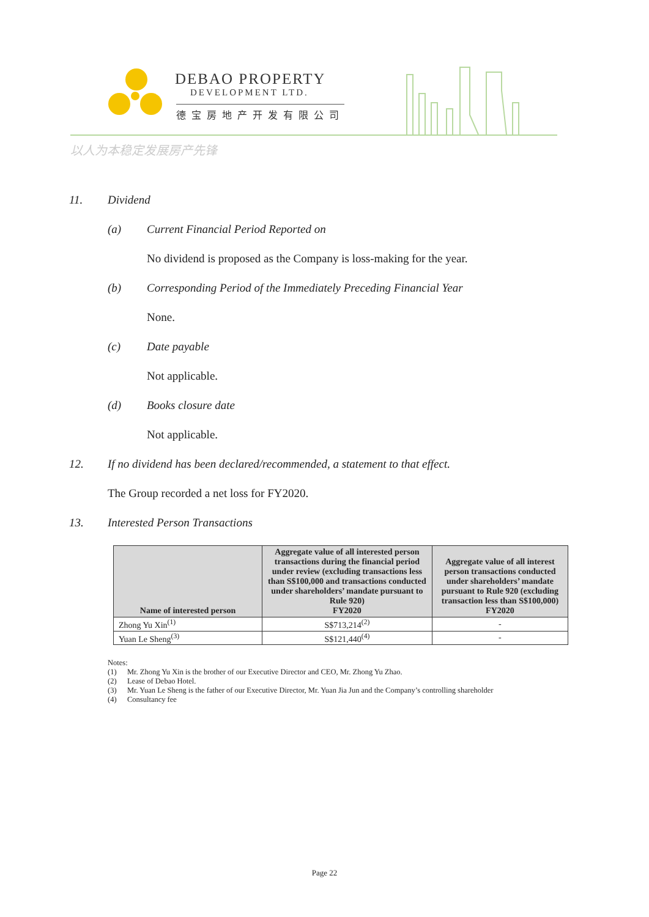DEBAO PROPERTY
DEVELOPMENT LTD.
德宝房地产开发有限公司
以人为本稳定发展房产先锋
11. Dividend
(a) Current Financial Period Reported on
No dividend is proposed as the Company is loss-making for the year.
(b) Corresponding Period of the Immediately Preceding Financial Year
None.
(c) Date payable
Not applicable.
(d) Books closure date
Not applicable.
12. If no dividend has been declared/recommended, a statement to that effect.
The Group recorded a net loss for FY2020.
13. Interested Person Transactions
| Name of interested person | Aggregate value of all interested person transactions during the financial period under review (excluding transactions less than S$100,000 and transactions conducted under shareholders’ mandate pursuant to Rule 920) FY2020 | Aggregate value of all interest person transactions conducted under shareholders’ mandate pursuant to Rule 920 (excluding transaction less than S$100,000) FY2020 |
| --- | --- | --- |
| Zhong Yu Xin<sup>(1)</sup> | S$713,214<sup>(2)</sup> | - |
| Yuan Le Sheng<sup>(3)</sup> | S$121,440<sup>(4)</sup> | - |
Notes:
(1) Mr. Zhong Yu Xin is the brother of our Executive Director and CEO, Mr. Zhong Yu Zhao.
(2) Lease of Debao Hotel.
(3) Mr. Yuan Le Sheng is the father of our Executive Director, Mr. Yuan Jia Jun and the Company’s controlling shareholder
(4) Consultancy fee
Page 22